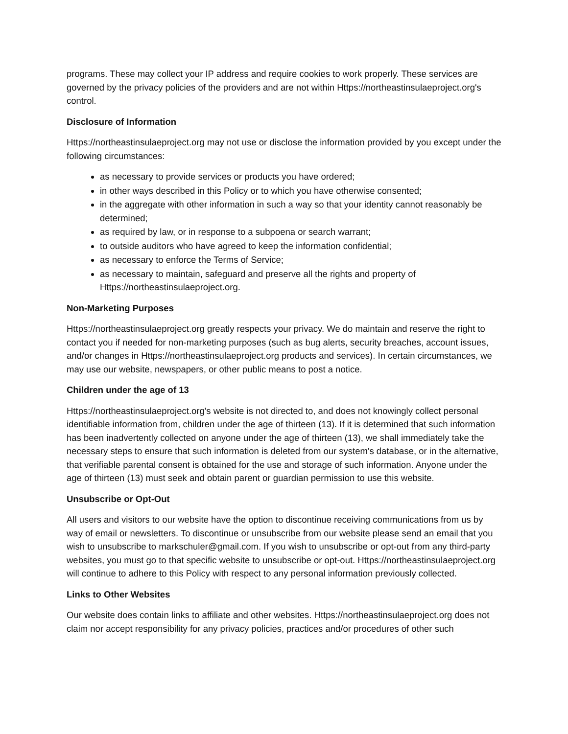programs. These may collect your IP address and require cookies to work properly. These services are governed by the privacy policies of the providers and are not within Https://northeastinsulaeproject.org's control.
Disclosure of Information
Https://northeastinsulaeproject.org may not use or disclose the information provided by you except under the following circumstances:
as necessary to provide services or products you have ordered;
in other ways described in this Policy or to which you have otherwise consented;
in the aggregate with other information in such a way so that your identity cannot reasonably be determined;
as required by law, or in response to a subpoena or search warrant;
to outside auditors who have agreed to keep the information confidential;
as necessary to enforce the Terms of Service;
as necessary to maintain, safeguard and preserve all the rights and property of Https://northeastinsulaeproject.org.
Non-Marketing Purposes
Https://northeastinsulaeproject.org greatly respects your privacy. We do maintain and reserve the right to contact you if needed for non-marketing purposes (such as bug alerts, security breaches, account issues, and/or changes in Https://northeastinsulaeproject.org products and services). In certain circumstances, we may use our website, newspapers, or other public means to post a notice.
Children under the age of 13
Https://northeastinsulaeproject.org's website is not directed to, and does not knowingly collect personal identifiable information from, children under the age of thirteen (13). If it is determined that such information has been inadvertently collected on anyone under the age of thirteen (13), we shall immediately take the necessary steps to ensure that such information is deleted from our system's database, or in the alternative, that verifiable parental consent is obtained for the use and storage of such information. Anyone under the age of thirteen (13) must seek and obtain parent or guardian permission to use this website.
Unsubscribe or Opt-Out
All users and visitors to our website have the option to discontinue receiving communications from us by way of email or newsletters. To discontinue or unsubscribe from our website please send an email that you wish to unsubscribe to markschuler@gmail.com. If you wish to unsubscribe or opt-out from any third-party websites, you must go to that specific website to unsubscribe or opt-out. Https://northeastinsulaeproject.org will continue to adhere to this Policy with respect to any personal information previously collected.
Links to Other Websites
Our website does contain links to affiliate and other websites. Https://northeastinsulaeproject.org does not claim nor accept responsibility for any privacy policies, practices and/or procedures of other such